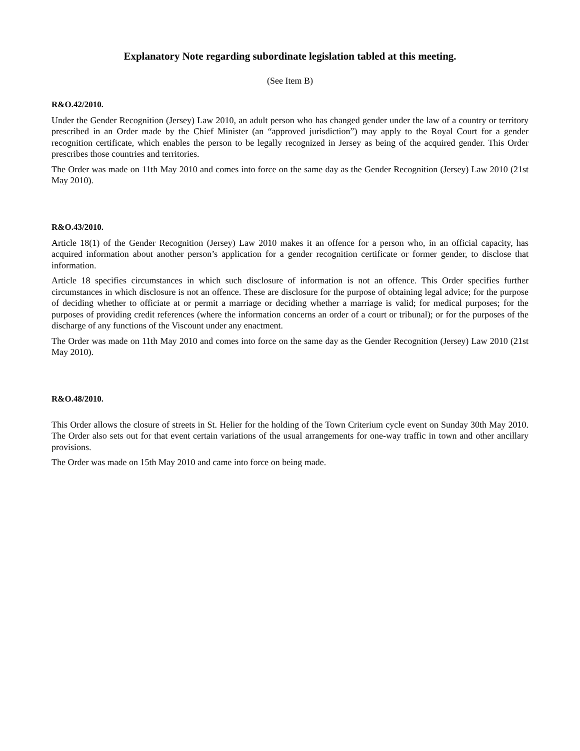Explanatory Note regarding subordinate legislation tabled at this meeting.
(See Item B)
R&O.42/2010.
Under the Gender Recognition (Jersey) Law 2010, an adult person who has changed gender under the law of a country or territory prescribed in an Order made by the Chief Minister (an “approved jurisdiction”) may apply to the Royal Court for a gender recognition certificate, which enables the person to be legally recognized in Jersey as being of the acquired gender. This Order prescribes those countries and territories.
The Order was made on 11th May 2010 and comes into force on the same day as the Gender Recognition (Jersey) Law 2010 (21st May 2010).
R&O.43/2010.
Article 18(1) of the Gender Recognition (Jersey) Law 2010 makes it an offence for a person who, in an official capacity, has acquired information about another person’s application for a gender recognition certificate or former gender, to disclose that information.
Article 18 specifies circumstances in which such disclosure of information is not an offence. This Order specifies further circumstances in which disclosure is not an offence. These are disclosure for the purpose of obtaining legal advice; for the purpose of deciding whether to officiate at or permit a marriage or deciding whether a marriage is valid; for medical purposes; for the purposes of providing credit references (where the information concerns an order of a court or tribunal); or for the purposes of the discharge of any functions of the Viscount under any enactment.
The Order was made on 11th May 2010 and comes into force on the same day as the Gender Recognition (Jersey) Law 2010 (21st May 2010).
R&O.48/2010.
This Order allows the closure of streets in St. Helier for the holding of the Town Criterium cycle event on Sunday 30th May 2010. The Order also sets out for that event certain variations of the usual arrangements for one-way traffic in town and other ancillary provisions.
The Order was made on 15th May 2010 and came into force on being made.